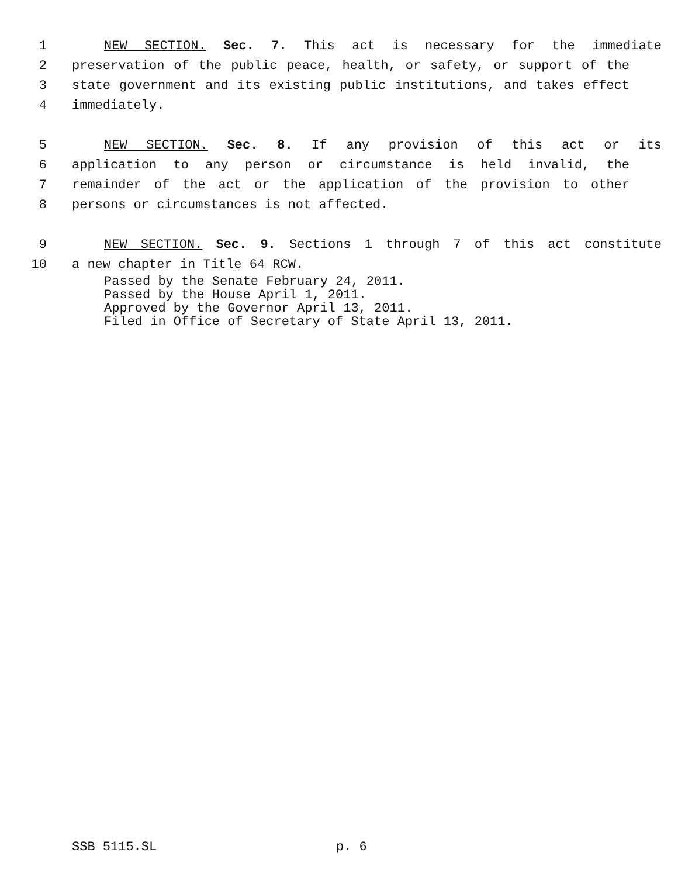1 NEW SECTION. Sec. 7. This act is necessary for the immediate
2 preservation of the public peace, health, or safety, or support of the
3 state government and its existing public institutions, and takes effect
4 immediately.
5 NEW SECTION. Sec. 8. If any provision of this act or its
6 application to any person or circumstance is held invalid, the
7 remainder of the act or the application of the provision to other
8 persons or circumstances is not affected.
9 NEW SECTION. Sec. 9. Sections 1 through 7 of this act constitute
10 a new chapter in Title 64 RCW.
Passed by the Senate February 24, 2011.
Passed by the House April 1, 2011.
Approved by the Governor April 13, 2011.
Filed in Office of Secretary of State April 13, 2011.
SSB 5115.SL p. 6